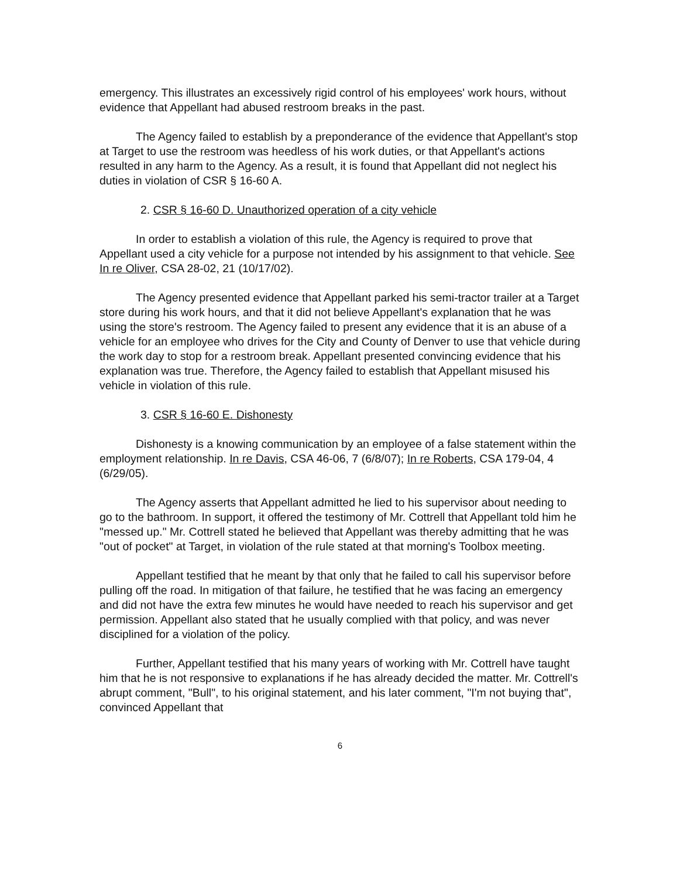emergency. This illustrates an excessively rigid control of his employees' work hours, without evidence that Appellant had abused restroom breaks in the past.
The Agency failed to establish by a preponderance of the evidence that Appellant's stop at Target to use the restroom was heedless of his work duties, or that Appellant's actions resulted in any harm to the Agency. As a result, it is found that Appellant did not neglect his duties in violation of CSR § 16-60 A.
2. CSR § 16-60 D. Unauthorized operation of a city vehicle
In order to establish a violation of this rule, the Agency is required to prove that Appellant used a city vehicle for a purpose not intended by his assignment to that vehicle. See In re Oliver, CSA 28-02, 21 (10/17/02).
The Agency presented evidence that Appellant parked his semi-tractor trailer at a Target store during his work hours, and that it did not believe Appellant's explanation that he was using the store's restroom. The Agency failed to present any evidence that it is an abuse of a vehicle for an employee who drives for the City and County of Denver to use that vehicle during the work day to stop for a restroom break. Appellant presented convincing evidence that his explanation was true. Therefore, the Agency failed to establish that Appellant misused his vehicle in violation of this rule.
3. CSR § 16-60 E. Dishonesty
Dishonesty is a knowing communication by an employee of a false statement within the employment relationship. In re Davis, CSA 46-06, 7 (6/8/07); In re Roberts, CSA 179-04, 4 (6/29/05).
The Agency asserts that Appellant admitted he lied to his supervisor about needing to go to the bathroom. In support, it offered the testimony of Mr. Cottrell that Appellant told him he "messed up." Mr. Cottrell stated he believed that Appellant was thereby admitting that he was "out of pocket" at Target, in violation of the rule stated at that morning's Toolbox meeting.
Appellant testified that he meant by that only that he failed to call his supervisor before pulling off the road. In mitigation of that failure, he testified that he was facing an emergency and did not have the extra few minutes he would have needed to reach his supervisor and get permission. Appellant also stated that he usually complied with that policy, and was never disciplined for a violation of the policy.
Further, Appellant testified that his many years of working with Mr. Cottrell have taught him that he is not responsive to explanations if he has already decided the matter. Mr. Cottrell's abrupt comment, "Bull", to his original statement, and his later comment, "I'm not buying that", convinced Appellant that
6